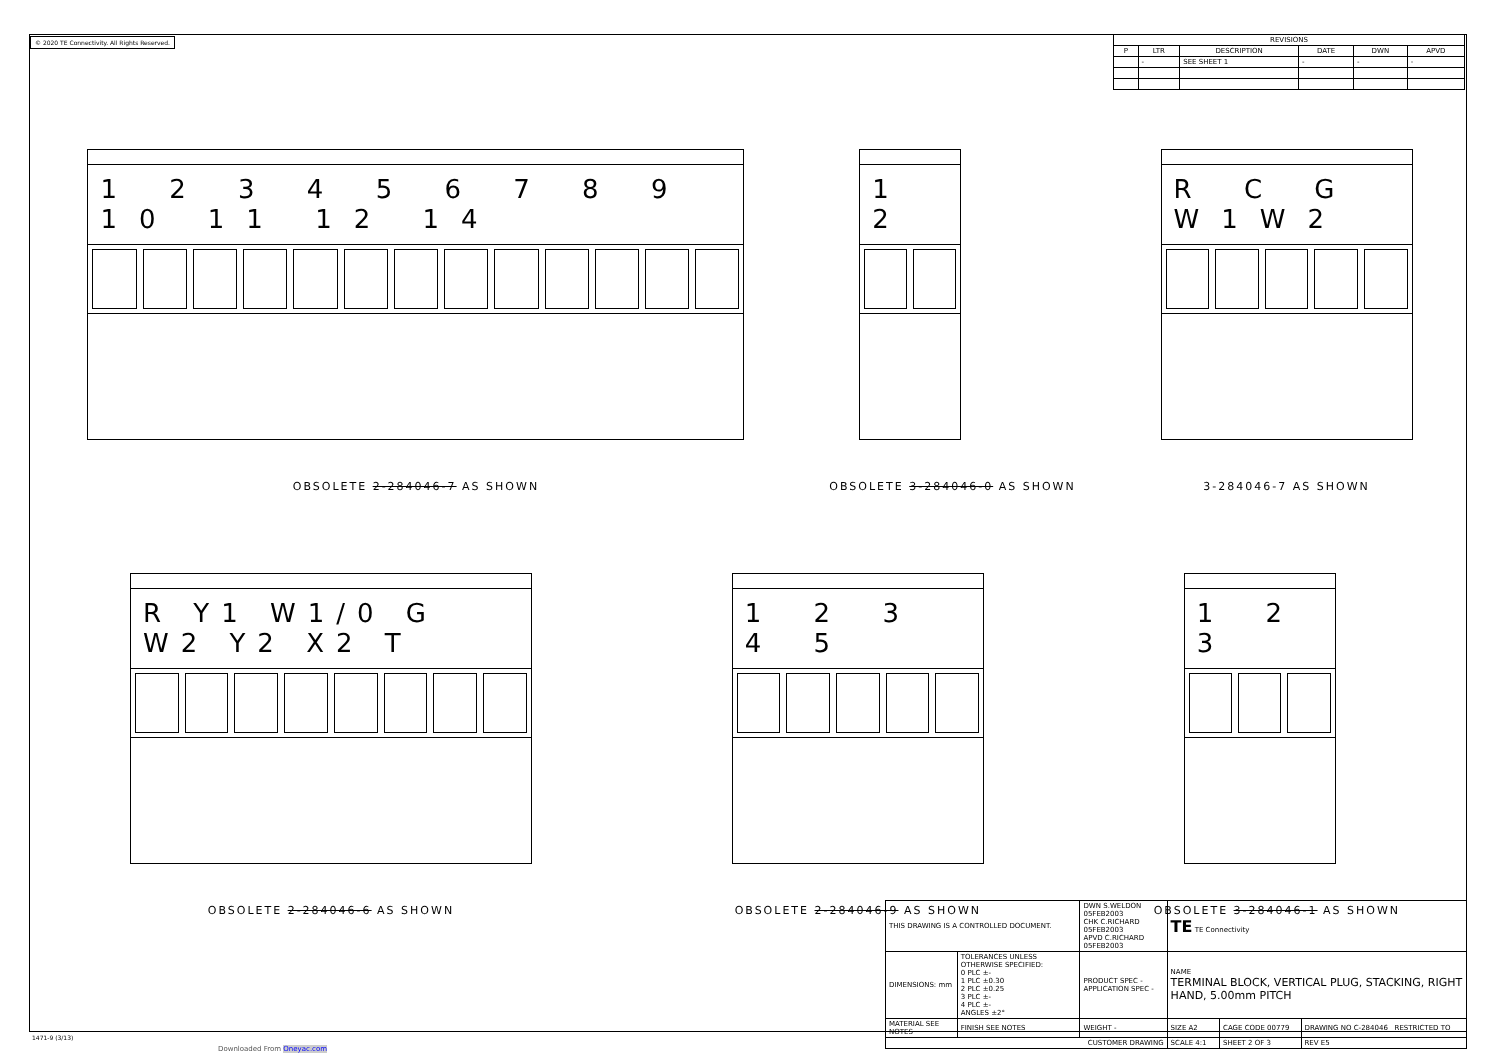© 2020 TE Connectivity. All Rights Reserved.
| REVISIONS | | | | | |
| --- | --- | --- | --- | --- | --- |
| P | LTR | DESCRIPTION | DATE | DWN | APVD |
| | - | SEE SHEET 1 | - | - | - |
1 2 3 4 5 6 7 8 9 10 11 12 14
OBSOLETE 2-284046-7 AS SHOWN
1 2
OBSOLETE 3-284046-0 AS SHOWN
R C G W1W2
3-284046-7 AS SHOWN
R Y1 W1/0 G W2 Y2 X2 T
OBSOLETE 2-284046-6 AS SHOWN
1 2 3 4 5
OBSOLETE 2-284046-9 AS SHOWN
1 2 3
OBSOLETE 3-284046-1 AS SHOWN
| THIS DRAWING IS A CONTROLLED DOCUMENT. | | DWN S.WELDON 05FEB2003 CHK C.RICHARD 05FEB2003 APVD C.RICHARD 05FEB2003 | TE TE Connectivity | | |
| DIMENSIONS: mm | TOLERANCES UNLESS OTHERWISE SPECIFIED: 0 PLC ±- 1 PLC ±0.30 2 PLC ±0.25 3 PLC ±- 4 PLC ±- ANGLES ±2° | PRODUCT SPEC - APPLICATION SPEC - | NAME TERMINAL BLOCK, VERTICAL PLUG, STACKING, RIGHT HAND, 5.00mm PITCH | | |
| MATERIAL SEE NOTES | FINISH SEE NOTES | WEIGHT - | SIZE A2 | CAGE CODE 00779 | DRAWING NO C-284046 RESTRICTED TO |
| CUSTOMER DRAWING | | | SCALE 4:1 | SHEET 2 OF 3 | REV E5 |
1471-9 (3/13)
Downloaded From Oneyac.com